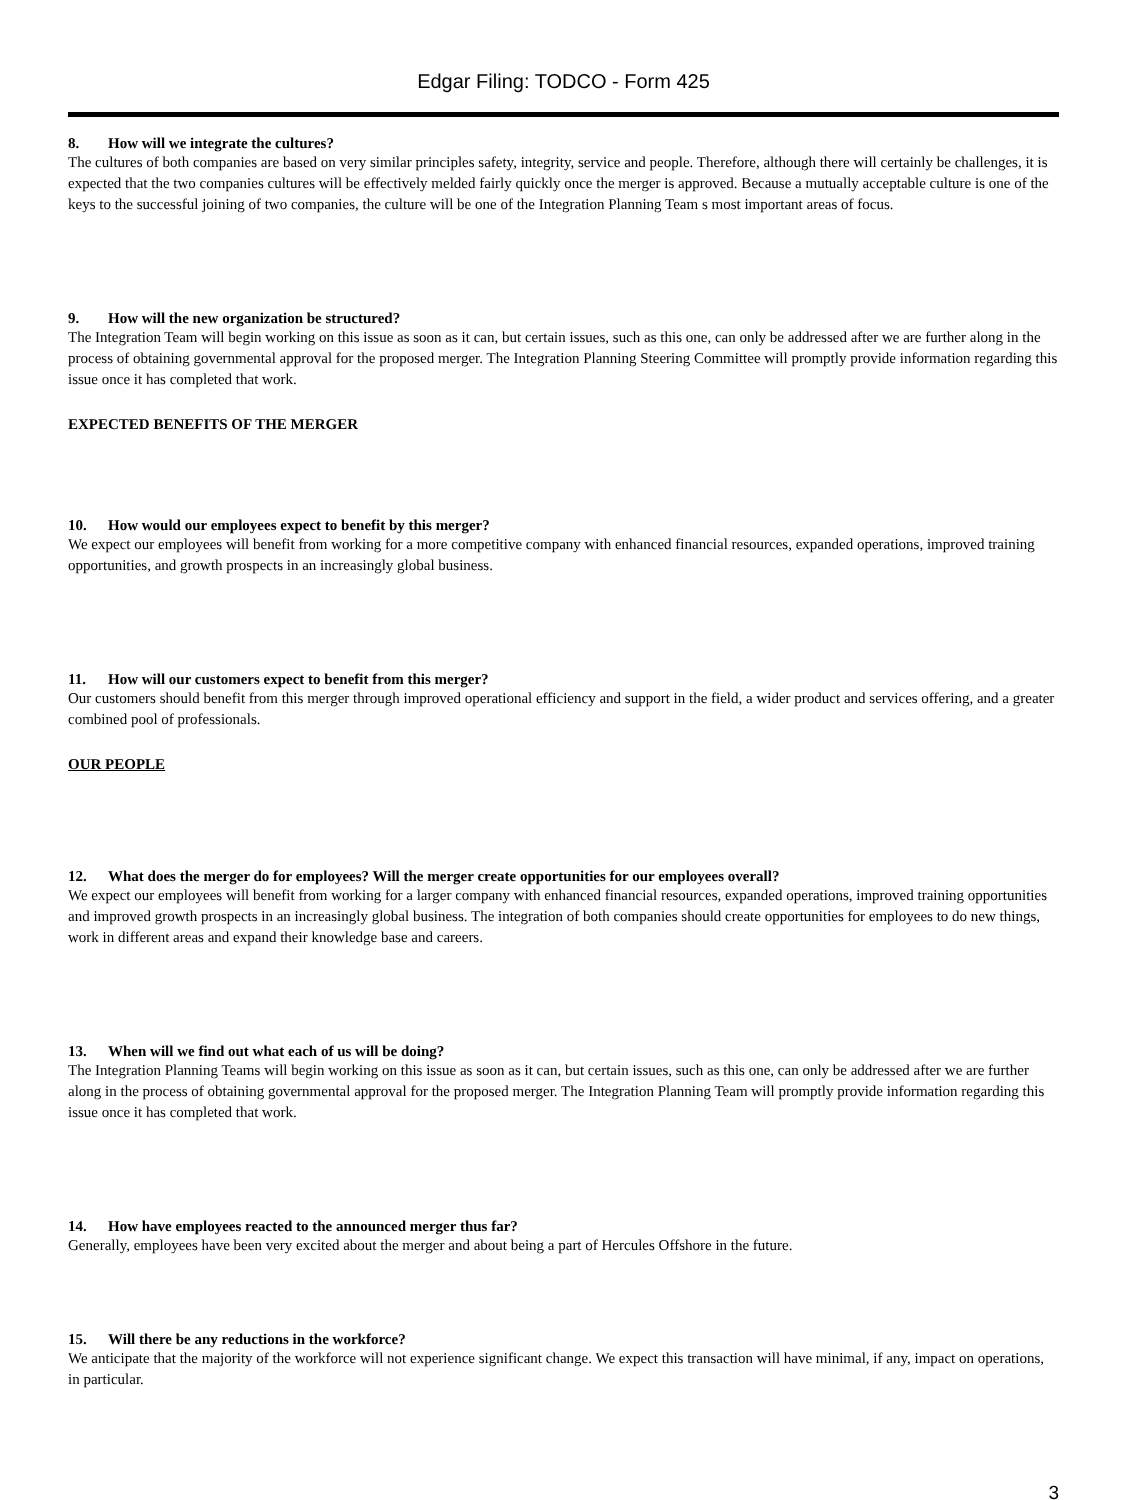Edgar Filing: TODCO - Form 425
8. How will we integrate the cultures?
The cultures of both companies are based on very similar principles safety, integrity, service and people. Therefore, although there will certainly be challenges, it is expected that the two companies cultures will be effectively melded fairly quickly once the merger is approved. Because a mutually acceptable culture is one of the keys to the successful joining of two companies, the culture will be one of the Integration Planning Team s most important areas of focus.
9. How will the new organization be structured?
The Integration Team will begin working on this issue as soon as it can, but certain issues, such as this one, can only be addressed after we are further along in the process of obtaining governmental approval for the proposed merger. The Integration Planning Steering Committee will promptly provide information regarding this issue once it has completed that work.
EXPECTED BENEFITS OF THE MERGER
10. How would our employees expect to benefit by this merger?
We expect our employees will benefit from working for a more competitive company with enhanced financial resources, expanded operations, improved training opportunities, and growth prospects in an increasingly global business.
11. How will our customers expect to benefit from this merger?
Our customers should benefit from this merger through improved operational efficiency and support in the field, a wider product and services offering, and a greater combined pool of professionals.
OUR PEOPLE
12. What does the merger do for employees? Will the merger create opportunities for our employees overall?
We expect our employees will benefit from working for a larger company with enhanced financial resources, expanded operations, improved training opportunities and improved growth prospects in an increasingly global business. The integration of both companies should create opportunities for employees to do new things, work in different areas and expand their knowledge base and careers.
13. When will we find out what each of us will be doing?
The Integration Planning Teams will begin working on this issue as soon as it can, but certain issues, such as this one, can only be addressed after we are further along in the process of obtaining governmental approval for the proposed merger. The Integration Planning Team will promptly provide information regarding this issue once it has completed that work.
14. How have employees reacted to the announced merger thus far?
Generally, employees have been very excited about the merger and about being a part of Hercules Offshore in the future.
15. Will there be any reductions in the workforce?
We anticipate that the majority of the workforce will not experience significant change. We expect this transaction will have minimal, if any, impact on operations, in particular.
3